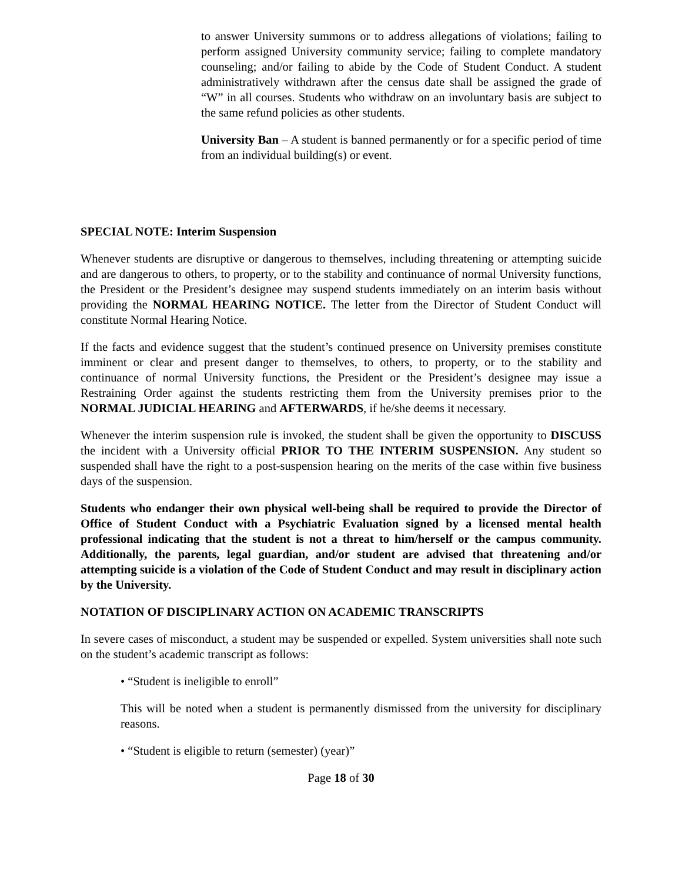to answer University summons or to address allegations of violations; failing to perform assigned University community service; failing to complete mandatory counseling; and/or failing to abide by the Code of Student Conduct. A student administratively withdrawn after the census date shall be assigned the grade of “W” in all courses. Students who withdraw on an involuntary basis are subject to the same refund policies as other students.
University Ban – A student is banned permanently or for a specific period of time from an individual building(s) or event.
SPECIAL NOTE: Interim Suspension
Whenever students are disruptive or dangerous to themselves, including threatening or attempting suicide and are dangerous to others, to property, or to the stability and continuance of normal University functions, the President or the President’s designee may suspend students immediately on an interim basis without providing the NORMAL HEARING NOTICE. The letter from the Director of Student Conduct will constitute Normal Hearing Notice.
If the facts and evidence suggest that the student’s continued presence on University premises constitute imminent or clear and present danger to themselves, to others, to property, or to the stability and continuance of normal University functions, the President or the President’s designee may issue a Restraining Order against the students restricting them from the University premises prior to the NORMAL JUDICIAL HEARING and AFTERWARDS, if he/she deems it necessary.
Whenever the interim suspension rule is invoked, the student shall be given the opportunity to DISCUSS the incident with a University official PRIOR TO THE INTERIM SUSPENSION. Any student so suspended shall have the right to a post-suspension hearing on the merits of the case within five business days of the suspension.
Students who endanger their own physical well-being shall be required to provide the Director of Office of Student Conduct with a Psychiatric Evaluation signed by a licensed mental health professional indicating that the student is not a threat to him/herself or the campus community. Additionally, the parents, legal guardian, and/or student are advised that threatening and/or attempting suicide is a violation of the Code of Student Conduct and may result in disciplinary action by the University.
NOTATION OF DISCIPLINARY ACTION ON ACADEMIC TRANSCRIPTS
In severe cases of misconduct, a student may be suspended or expelled. System universities shall note such on the student’s academic transcript as follows:
• “Student is ineligible to enroll”
This will be noted when a student is permanently dismissed from the university for disciplinary reasons.
• “Student is eligible to return (semester) (year)”
Page 18 of 30